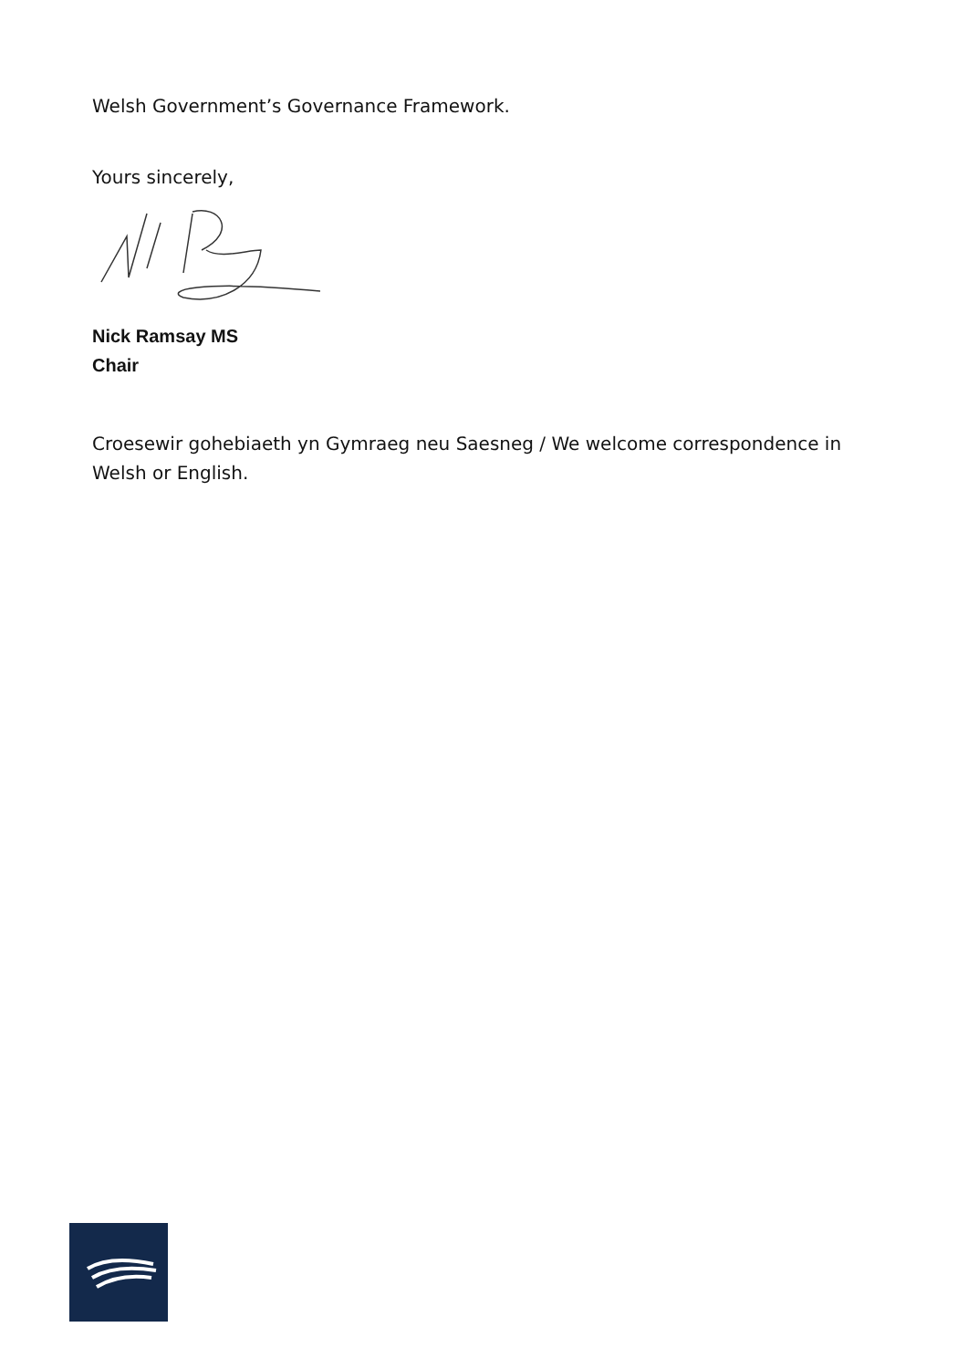Welsh Government’s Governance Framework.
Yours sincerely,
Nick Ramsay MS
Chair
Croesewir gohebiaeth yn Gymraeg neu Saesneg / We welcome correspondence in Welsh or English.